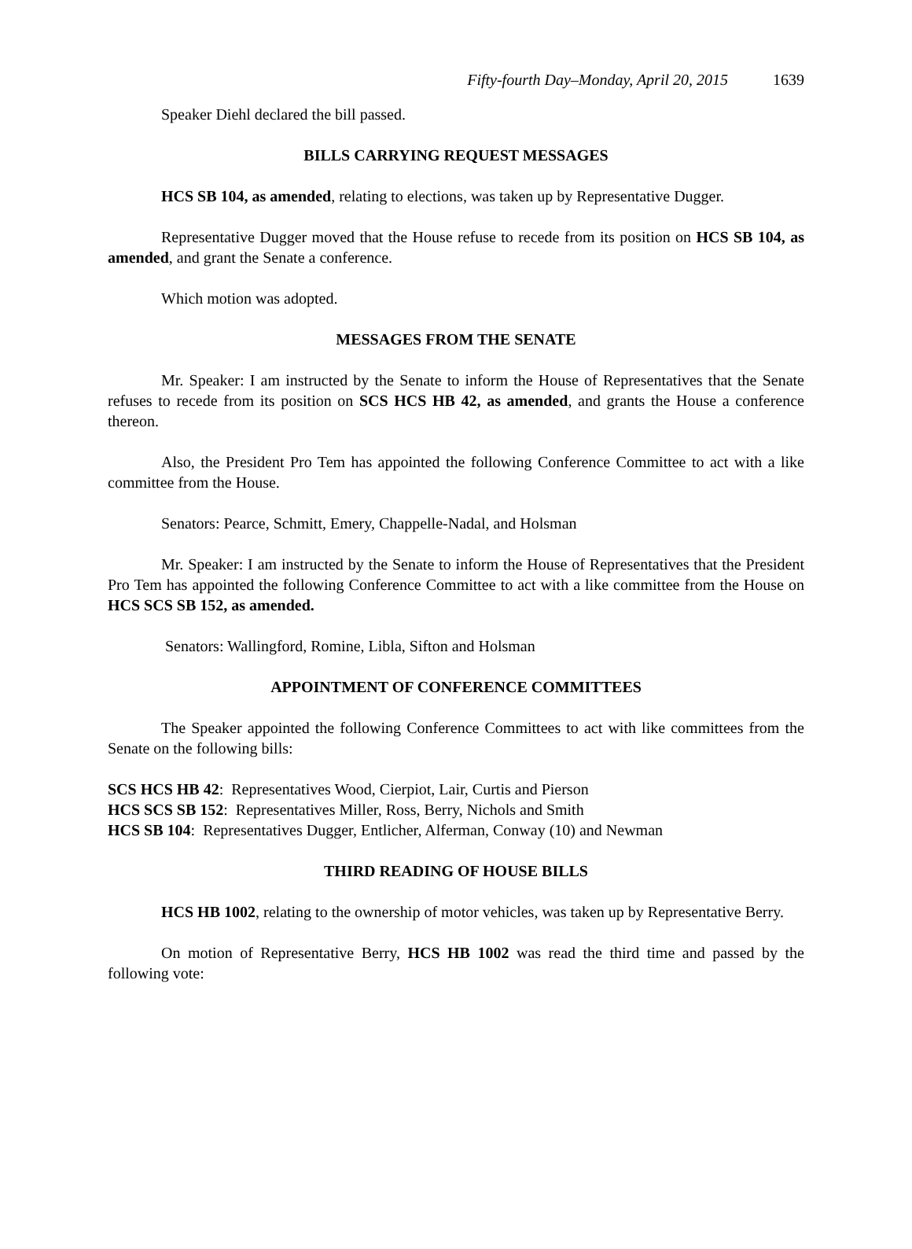Fifty-fourth Day–Monday, April 20, 2015 1639
Speaker Diehl declared the bill passed.
BILLS CARRYING REQUEST MESSAGES
HCS SB 104, as amended, relating to elections, was taken up by Representative Dugger.
Representative Dugger moved that the House refuse to recede from its position on HCS SB 104, as amended, and grant the Senate a conference.
Which motion was adopted.
MESSAGES FROM THE SENATE
Mr. Speaker: I am instructed by the Senate to inform the House of Representatives that the Senate refuses to recede from its position on SCS HCS HB 42, as amended, and grants the House a conference thereon.
Also, the President Pro Tem has appointed the following Conference Committee to act with a like committee from the House.
Senators: Pearce, Schmitt, Emery, Chappelle-Nadal, and Holsman
Mr. Speaker: I am instructed by the Senate to inform the House of Representatives that the President Pro Tem has appointed the following Conference Committee to act with a like committee from the House on HCS SCS SB 152, as amended.
Senators: Wallingford, Romine, Libla, Sifton and Holsman
APPOINTMENT OF CONFERENCE COMMITTEES
The Speaker appointed the following Conference Committees to act with like committees from the Senate on the following bills:
SCS HCS HB 42: Representatives Wood, Cierpiot, Lair, Curtis and Pierson
HCS SCS SB 152: Representatives Miller, Ross, Berry, Nichols and Smith
HCS SB 104: Representatives Dugger, Entlicher, Alferman, Conway (10) and Newman
THIRD READING OF HOUSE BILLS
HCS HB 1002, relating to the ownership of motor vehicles, was taken up by Representative Berry.
On motion of Representative Berry, HCS HB 1002 was read the third time and passed by the following vote: